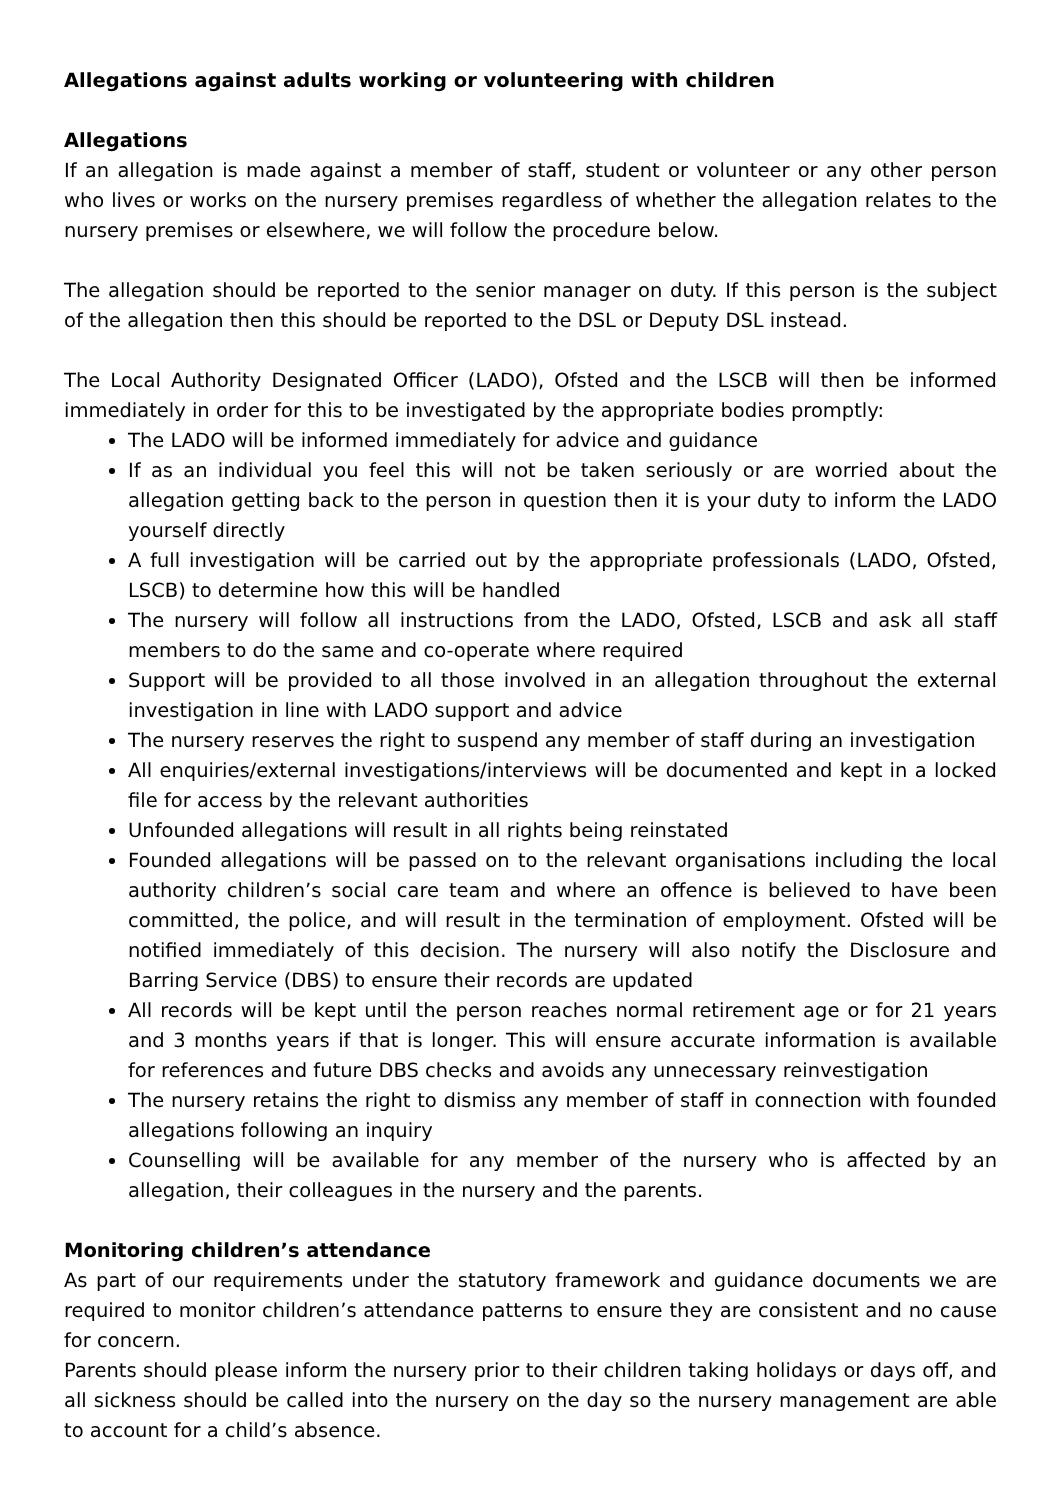Allegations against adults working or volunteering with children
Allegations
If an allegation is made against a member of staff, student or volunteer or any other person who lives or works on the nursery premises regardless of whether the allegation relates to the nursery premises or elsewhere, we will follow the procedure below.
The allegation should be reported to the senior manager on duty. If this person is the subject of the allegation then this should be reported to the DSL or Deputy DSL instead.
The Local Authority Designated Officer (LADO), Ofsted and the LSCB will then be informed immediately in order for this to be investigated by the appropriate bodies promptly:
The LADO will be informed immediately for advice and guidance
If as an individual you feel this will not be taken seriously or are worried about the allegation getting back to the person in question then it is your duty to inform the LADO yourself directly
A full investigation will be carried out by the appropriate professionals (LADO, Ofsted, LSCB) to determine how this will be handled
The nursery will follow all instructions from the LADO, Ofsted, LSCB and ask all staff members to do the same and co-operate where required
Support will be provided to all those involved in an allegation throughout the external investigation in line with LADO support and advice
The nursery reserves the right to suspend any member of staff during an investigation
All enquiries/external investigations/interviews will be documented and kept in a locked file for access by the relevant authorities
Unfounded allegations will result in all rights being reinstated
Founded allegations will be passed on to the relevant organisations including the local authority children’s social care team and where an offence is believed to have been committed, the police, and will result in the termination of employment. Ofsted will be notified immediately of this decision. The nursery will also notify the Disclosure and Barring Service (DBS) to ensure their records are updated
All records will be kept until the person reaches normal retirement age or for 21 years and 3 months years if that is longer. This will ensure accurate information is available for references and future DBS checks and avoids any unnecessary reinvestigation
The nursery retains the right to dismiss any member of staff in connection with founded allegations following an inquiry
Counselling will be available for any member of the nursery who is affected by an allegation, their colleagues in the nursery and the parents.
Monitoring children’s attendance
As part of our requirements under the statutory framework and guidance documents we are required to monitor children’s attendance patterns to ensure they are consistent and no cause for concern.
Parents should please inform the nursery prior to their children taking holidays or days off, and all sickness should be called into the nursery on the day so the nursery management are able to account for a child’s absence.